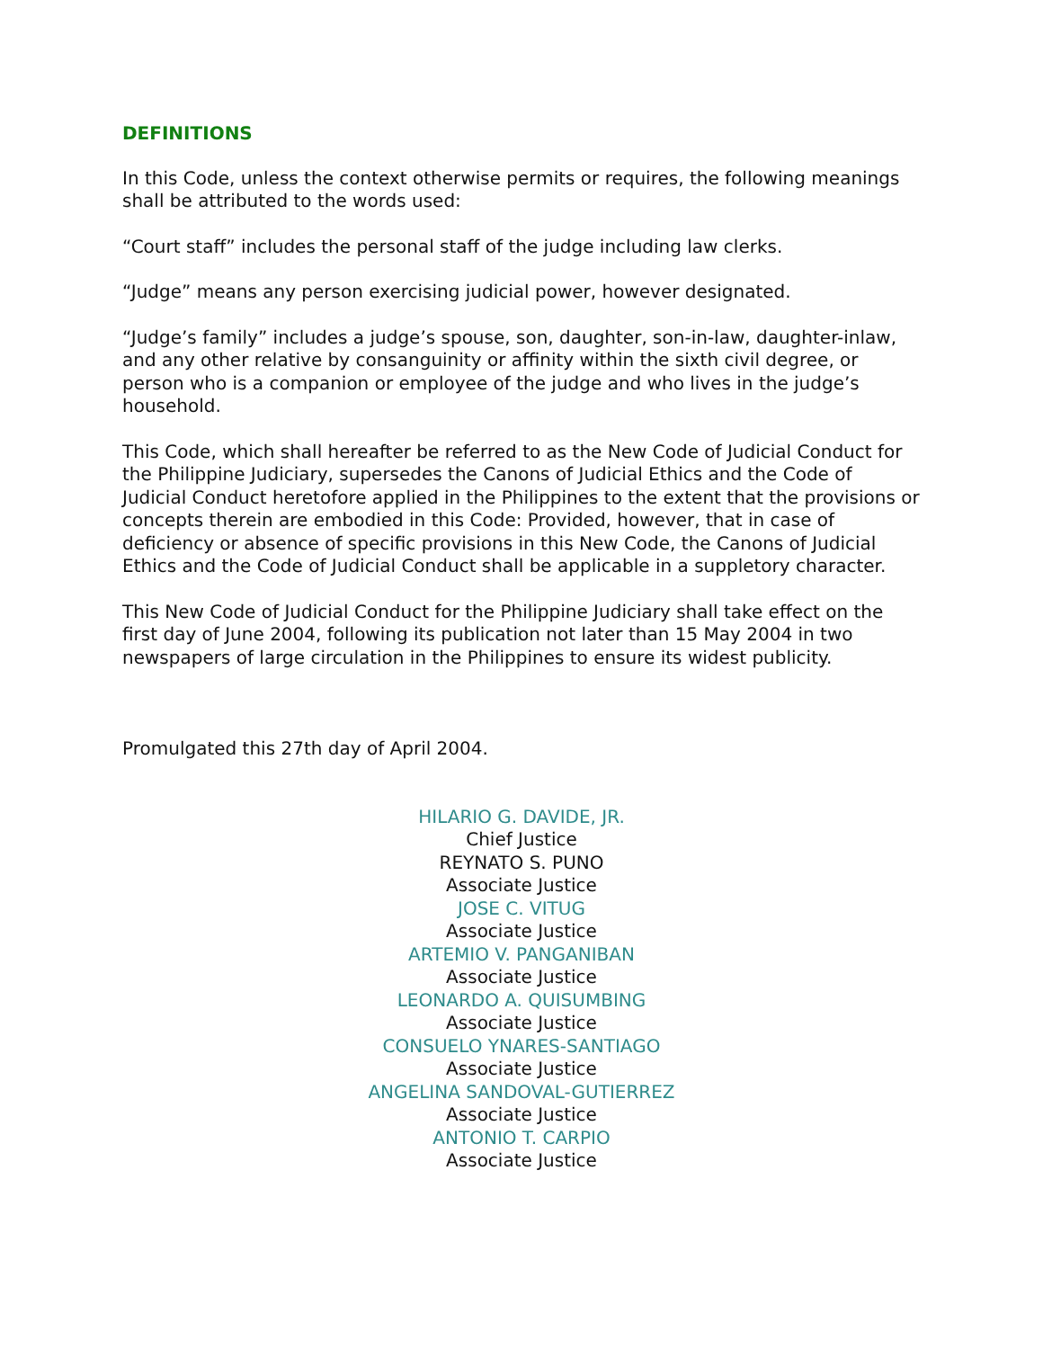DEFINITIONS
In this Code, unless the context otherwise permits or requires, the following meanings shall be attributed to the words used:
“Court staff” includes the personal staff of the judge including law clerks.
“Judge” means any person exercising judicial power, however designated.
“Judge’s family” includes a judge’s spouse, son, daughter, son-in-law, daughter-inlaw, and any other relative by consanguinity or affinity within the sixth civil degree, or person who is a companion or employee of the judge and who lives in the judge’s household.
This Code, which shall hereafter be referred to as the New Code of Judicial Conduct for the Philippine Judiciary, supersedes the Canons of Judicial Ethics and the Code of Judicial Conduct heretofore applied in the Philippines to the extent that the provisions or concepts therein are embodied in this Code: Provided, however, that in case of deficiency or absence of specific provisions in this New Code, the Canons of Judicial Ethics and the Code of Judicial Conduct shall be applicable in a suppletory character.
This New Code of Judicial Conduct for the Philippine Judiciary shall take effect on the first day of June 2004, following its publication not later than 15 May 2004 in two newspapers of large circulation in the Philippines to ensure its widest publicity.
Promulgated this 27th day of April 2004.
HILARIO G. DAVIDE, JR.
Chief Justice
REYNATO S. PUNO
Associate Justice
JOSE C. VITUG
Associate Justice
ARTEMIO V. PANGANIBAN
Associate Justice
LEONARDO A. QUISUMBING
Associate Justice
CONSUELO YNARES-SANTIAGO
Associate Justice
ANGELINA SANDOVAL-GUTIERREZ
Associate Justice
ANTONIO T. CARPIO
Associate Justice